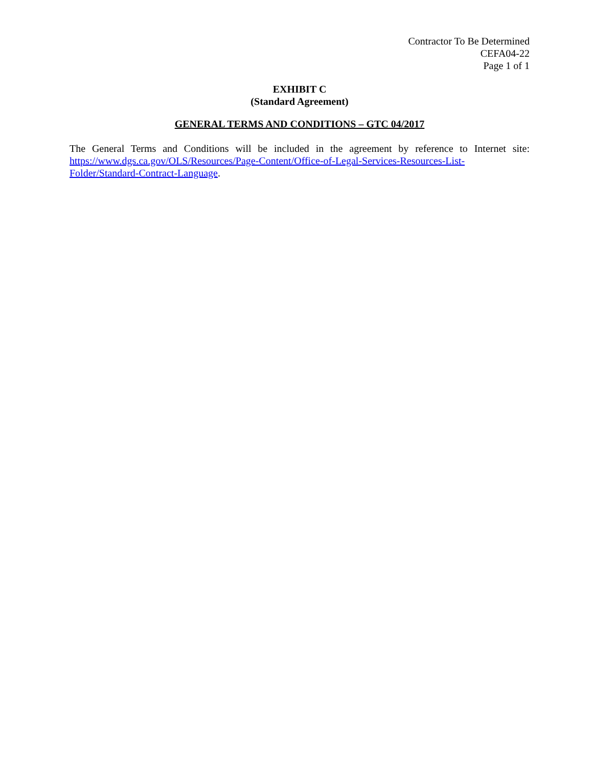Contractor To Be Determined
CEFA04-22
Page 1 of 1
EXHIBIT C
(Standard Agreement)
GENERAL TERMS AND CONDITIONS – GTC 04/2017
The General Terms and Conditions will be included in the agreement by reference to Internet site: https://www.dgs.ca.gov/OLS/Resources/Page-Content/Office-of-Legal-Services-Resources-List-Folder/Standard-Contract-Language.